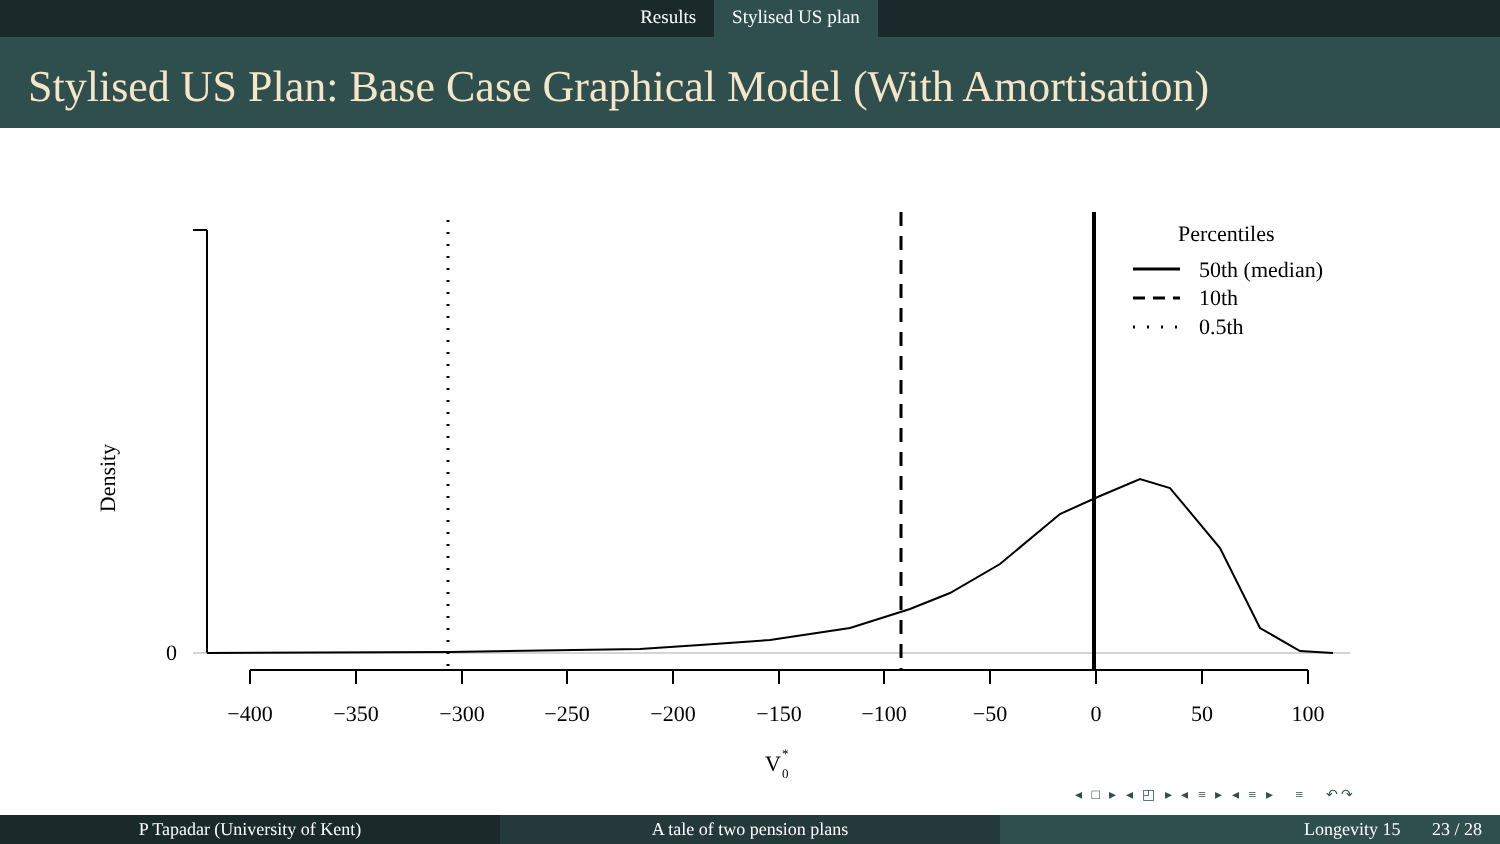Results Stylised US plan
Stylised US Plan: Base Case Graphical Model (With Amortisation)
0
Density
−400
−350
−300
−250
−200
−150
−100
−50
0
50
100
V
*
0
Percentiles
50th (median)
10th
0.5th
◂ □ ▸ ◂ ◰ ▸ ◂ ≡ ▸ ◂ ≡ ▸ ≡ ↶↷
P Tapadar (University of Kent) A tale of two pension plans Longevity 15 23 / 28